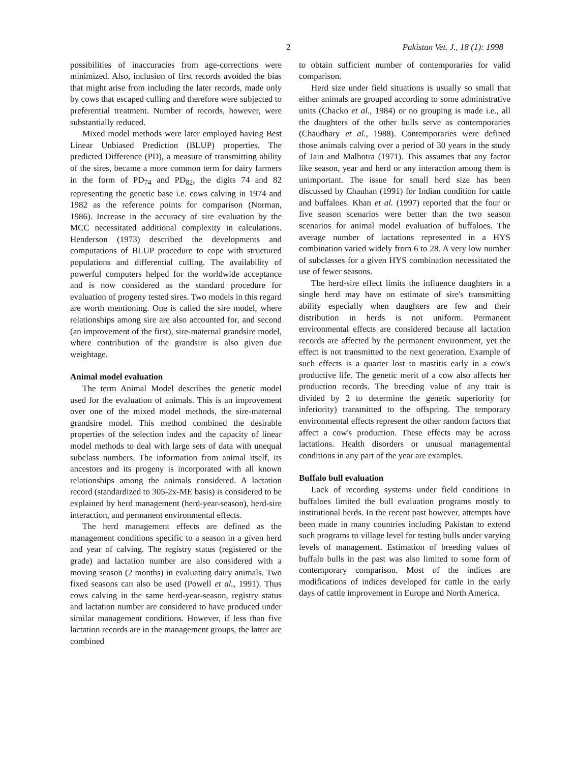2 Pakistan Vet. J., 18 (1): 1998
possibilities of inaccuracies from age-corrections were minimized. Also, inclusion of first records avoided the bias that might arise from including the later records, made only by cows that escaped culling and therefore were subjected to preferential treatment. Number of records, however, were substantially reduced.
Mixed model methods were later employed having Best Linear Unbiased Prediction (BLUP) properties. The predicted Difference (PD), a measure of transmitting ability of the sires, became a more common term for dairy farmers in the form of PD<sub>74</sub> and PD<sub>82</sub>, the digits 74 and 82 representing the genetic base i.e. cows calving in 1974 and 1982 as the reference points for comparison (Norman, 1986). Increase in the accuracy of sire evaluation by the MCC necessitated additional complexity in calculations. Henderson (1973) described the developments and computations of BLUP procedure to cope with structured populations and differential culling. The availability of powerful computers helped for the worldwide acceptance and is now considered as the standard procedure for evaluation of progeny tested sires. Two models in this regard are worth mentioning. One is called the sire model, where relationships among sire are also accounted for, and second (an improvement of the first), sire-maternal grandsire model, where contribution of the grandsire is also given due weightage.
Animal model evaluation
The term Animal Model describes the genetic model used for the evaluation of animals. This is an improvement over one of the mixed model methods, the sire-maternal grandsire model. This method combined the desirable properties of the selection index and the capacity of linear model methods to deal with large sets of data with unequal subclass numbers. The information from animal itself, its ancestors and its progeny is incorporated with all known relationships among the animals considered. A lactation record (standardized to 305-2x-ME basis) is considered to be explained by herd management (herd-year-season), herd-sire interaction, and permanent environmental effects.
The herd management effects are defined as the management conditions specific to a season in a given herd and year of calving. The registry status (registered or the grade) and lactation number are also considered with a moving season (2 months) in evaluating dairy animals. Two fixed seasons can also be used (Powell et al., 1991). Thus cows calving in the same herd-year-season, registry status and lactation number are considered to have produced under similar management conditions. However, if less than five lactation records are in the management groups, the latter are combined
to obtain sufficient number of contemporaries for valid comparison.
Herd size under field situations is usually so small that either animals are grouped according to some administrative units (Chacko et al., 1984) or no grouping is made i.e., all the daughters of the other bulls serve as contemporaries (Chaudhary et al., 1988). Contemporaries were defined those animals calving over a period of 30 years in the study of Jain and Malhotra (1971). This assumes that any factor like season, year and herd or any interaction among them is unimportant. The issue for small herd size has been discussed by Chauhan (1991) for Indian condition for cattle and buffaloes. Khan et al. (1997) reported that the four or five season scenarios were better than the two season scenarios for animal model evaluation of buffaloes. The average number of lactations represented in a HYS combination varied widely from 6 to 28. A very low number of subclasses for a given HYS combination necessitated the use of fewer seasons.
The herd-sire effect limits the influence daughters in a single herd may have on estimate of sire's transmitting ability especially when daughters are few and their distribution in herds is not uniform. Permanent environmental effects are considered because all lactation records are affected by the permanent environment, yet the effect is not transmitted to the next generation. Example of such effects is a quarter lost to mastitis early in a cow's productive life. The genetic merit of a cow also affects her production records. The breeding value of any trait is divided by 2 to determine the genetic superiority (or inferiority) transmitted to the offspring. The temporary environmental effects represent the other random factors that affect a cow's production. These effects may be across lactations. Health disorders or unusual managemental conditions in any part of the year are examples.
Buffalo bull evaluation
Lack of recording systems under field conditions in buffaloes limited the bull evaluation programs mostly to institutional herds. In the recent past however, attempts have been made in many countries including Pakistan to extend such programs to village level for testing bulls under varying levels of management. Estimation of breeding values of buffalo bulls in the past was also limited to some form of contemporary comparison. Most of the indices are modifications of indices developed for cattle in the early days of cattle improvement in Europe and North America.